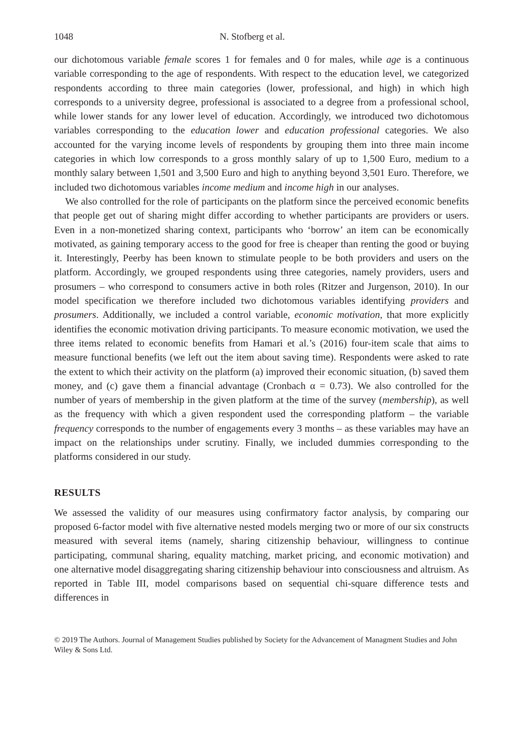1048 N. Stofberg et al.
our dichotomous variable female scores 1 for females and 0 for males, while age is a continuous variable corresponding to the age of respondents. With respect to the education level, we categorized respondents according to three main categories (lower, professional, and high) in which high corresponds to a university degree, professional is associated to a degree from a professional school, while lower stands for any lower level of education. Accordingly, we introduced two dichotomous variables corresponding to the education lower and education professional categories. We also accounted for the varying income levels of respondents by grouping them into three main income categories in which low corresponds to a gross monthly salary of up to 1,500 Euro, medium to a monthly salary between 1,501 and 3,500 Euro and high to anything beyond 3,501 Euro. Therefore, we included two dichotomous variables income medium and income high in our analyses.
We also controlled for the role of participants on the platform since the perceived economic benefits that people get out of sharing might differ according to whether participants are providers or users. Even in a non-monetized sharing context, participants who ‘borrow’ an item can be economically motivated, as gaining temporary access to the good for free is cheaper than renting the good or buying it. Interestingly, Peerby has been known to stimulate people to be both providers and users on the platform. Accordingly, we grouped respondents using three categories, namely providers, users and prosumers – who correspond to consumers active in both roles (Ritzer and Jurgenson, 2010). In our model specification we therefore included two dichotomous variables identifying providers and prosumers. Additionally, we included a control variable, economic motivation, that more explicitly identifies the economic motivation driving participants. To measure economic motivation, we used the three items related to economic benefits from Hamari et al.’s (2016) four-item scale that aims to measure functional benefits (we left out the item about saving time). Respondents were asked to rate the extent to which their activity on the platform (a) improved their economic situation, (b) saved them money, and (c) gave them a financial advantage (Cronbach α = 0.73). We also controlled for the number of years of membership in the given platform at the time of the survey (membership), as well as the frequency with which a given respondent used the corresponding platform – the variable frequency corresponds to the number of engagements every 3 months – as these variables may have an impact on the relationships under scrutiny. Finally, we included dummies corresponding to the platforms considered in our study.
RESULTS
We assessed the validity of our measures using confirmatory factor analysis, by comparing our proposed 6-factor model with five alternative nested models merging two or more of our six constructs measured with several items (namely, sharing citizenship behaviour, willingness to continue participating, communal sharing, equality matching, market pricing, and economic motivation) and one alternative model disaggregating sharing citizenship behaviour into consciousness and altruism. As reported in Table III, model comparisons based on sequential chi-square difference tests and differences in
© 2019 The Authors. Journal of Management Studies published by Society for the Advancement of Managment Studies and John Wiley & Sons Ltd.